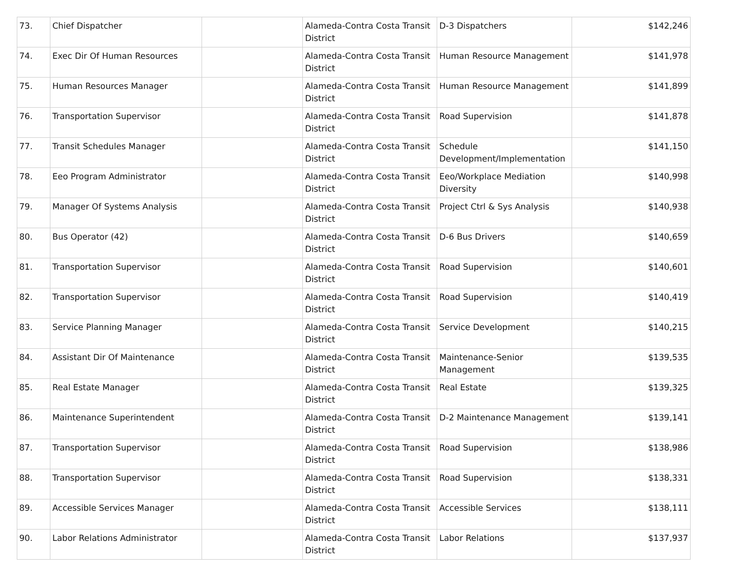| 73. | Chief Dispatcher | | Alameda-Contra Costa Transit District | D-3 Dispatchers | $142,246 |
| 74. | Exec Dir Of Human Resources | | Alameda-Contra Costa Transit District | Human Resource Management | $141,978 |
| 75. | Human Resources Manager | | Alameda-Contra Costa Transit District | Human Resource Management | $141,899 |
| 76. | Transportation Supervisor | | Alameda-Contra Costa Transit District | Road Supervision | $141,878 |
| 77. | Transit Schedules Manager | | Alameda-Contra Costa Transit District | Schedule Development/Implementation | $141,150 |
| 78. | Eeo Program Administrator | | Alameda-Contra Costa Transit District | Eeo/Workplace Mediation Diversity | $140,998 |
| 79. | Manager Of Systems Analysis | | Alameda-Contra Costa Transit District | Project Ctrl & Sys Analysis | $140,938 |
| 80. | Bus Operator (42) | | Alameda-Contra Costa Transit District | D-6 Bus Drivers | $140,659 |
| 81. | Transportation Supervisor | | Alameda-Contra Costa Transit District | Road Supervision | $140,601 |
| 82. | Transportation Supervisor | | Alameda-Contra Costa Transit District | Road Supervision | $140,419 |
| 83. | Service Planning Manager | | Alameda-Contra Costa Transit District | Service Development | $140,215 |
| 84. | Assistant Dir Of Maintenance | | Alameda-Contra Costa Transit District | Maintenance-Senior Management | $139,535 |
| 85. | Real Estate Manager | | Alameda-Contra Costa Transit District | Real Estate | $139,325 |
| 86. | Maintenance Superintendent | | Alameda-Contra Costa Transit District | D-2 Maintenance Management | $139,141 |
| 87. | Transportation Supervisor | | Alameda-Contra Costa Transit District | Road Supervision | $138,986 |
| 88. | Transportation Supervisor | | Alameda-Contra Costa Transit District | Road Supervision | $138,331 |
| 89. | Accessible Services Manager | | Alameda-Contra Costa Transit District | Accessible Services | $138,111 |
| 90. | Labor Relations Administrator | | Alameda-Contra Costa Transit District | Labor Relations | $137,937 |